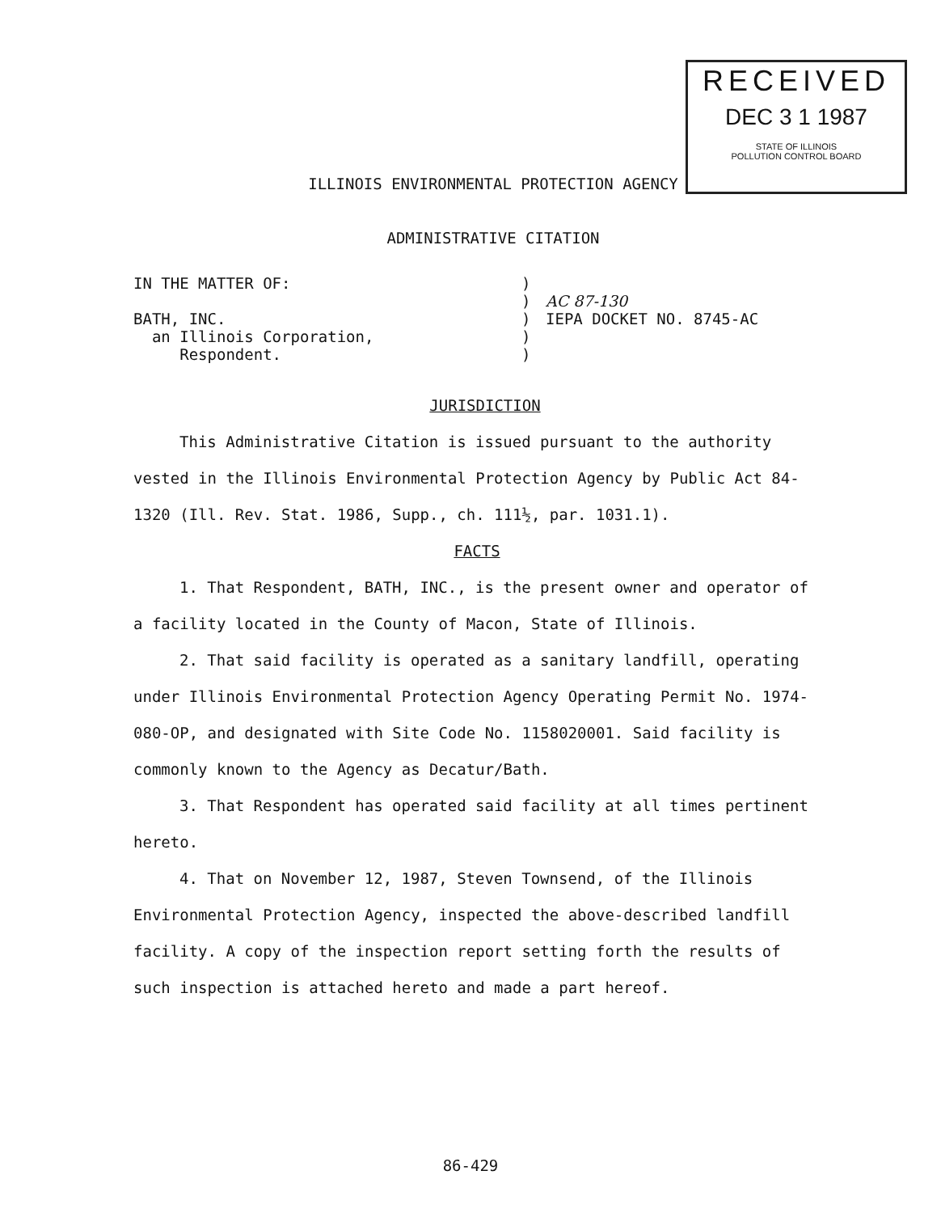RECEIVED
DEC 3 1 1987
STATE OF ILLINOIS
POLLUTION CONTROL BOARD
ILLINOIS ENVIRONMENTAL PROTECTION AGENCY
ADMINISTRATIVE CITATION
IN THE MATTER OF:
BATH, INC.
an Illinois Corporation,
Respondent.
)
)
)
)
)
AC 87-130
IEPA DOCKET NO. 8745-AC
JURISDICTION
This Administrative Citation is issued pursuant to the authority vested in the Illinois Environmental Protection Agency by Public Act 84-1320 (Ill. Rev. Stat. 1986, Supp., ch. 111½, par. 1031.1).
FACTS
1. That Respondent, BATH, INC., is the present owner and operator of a facility located in the County of Macon, State of Illinois.
2. That said facility is operated as a sanitary landfill, operating under Illinois Environmental Protection Agency Operating Permit No. 1974-080-OP, and designated with Site Code No. 1158020001. Said facility is commonly known to the Agency as Decatur/Bath.
3. That Respondent has operated said facility at all times pertinent hereto.
4. That on November 12, 1987, Steven Townsend, of the Illinois Environmental Protection Agency, inspected the above-described landfill facility. A copy of the inspection report setting forth the results of such inspection is attached hereto and made a part hereof.
86-429